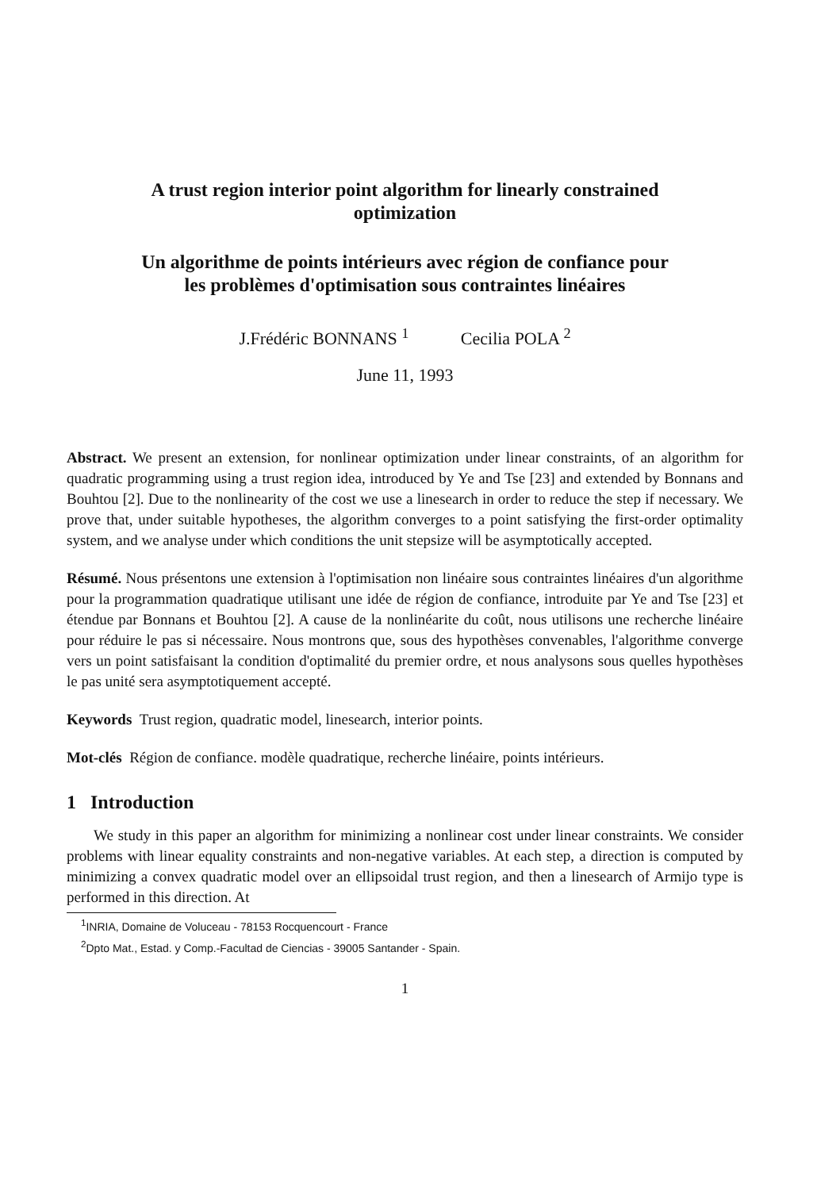A trust region interior point algorithm for linearly constrained
optimization
Un algorithme de points intérieurs avec région de confiance pour
les problèmes d'optimisation sous contraintes linéaires
J.Frédéric BONNANS <sup>1</sup> Cecilia POLA <sup>2</sup>
June 11, 1993
Abstract. We present an extension, for nonlinear optimization under linear constraints, of an algorithm for quadratic programming using a trust region idea, introduced by Ye and Tse [23] and extended by Bonnans and Bouhtou [2]. Due to the nonlinearity of the cost we use a linesearch in order to reduce the step if necessary. We prove that, under suitable hypotheses, the algorithm converges to a point satisfying the first-order optimality system, and we analyse under which conditions the unit stepsize will be asymptotically accepted.
Résumé. Nous présentons une extension à l'optimisation non linéaire sous contraintes linéaires d'un algorithme pour la programmation quadratique utilisant une idée de région de confiance, introduite par Ye and Tse [23] et étendue par Bonnans et Bouhtou [2]. A cause de la nonlinéarite du coût, nous utilisons une recherche linéaire pour réduire le pas si nécessaire. Nous montrons que, sous des hypothèses convenables, l'algorithme converge vers un point satisfaisant la condition d'optimalité du premier ordre, et nous analysons sous quelles hypothèses le pas unité sera asymptotiquement accepté.
Keywords Trust region, quadratic model, linesearch, interior points.
Mot-clés Région de confiance. modèle quadratique, recherche linéaire, points intérieurs.
1 Introduction
We study in this paper an algorithm for minimizing a nonlinear cost under linear constraints. We consider problems with linear equality constraints and non-negative variables. At each step, a direction is computed by minimizing a convex quadratic model over an ellipsoidal trust region, and then a linesearch of Armijo type is performed in this direction. At
<sup>1</sup> INRIA, Domaine de Voluceau - 78153 Rocquencourt - France
<sup>2</sup> Dpto Mat., Estad. y Comp.-Facultad de Ciencias - 39005 Santander - Spain.
1